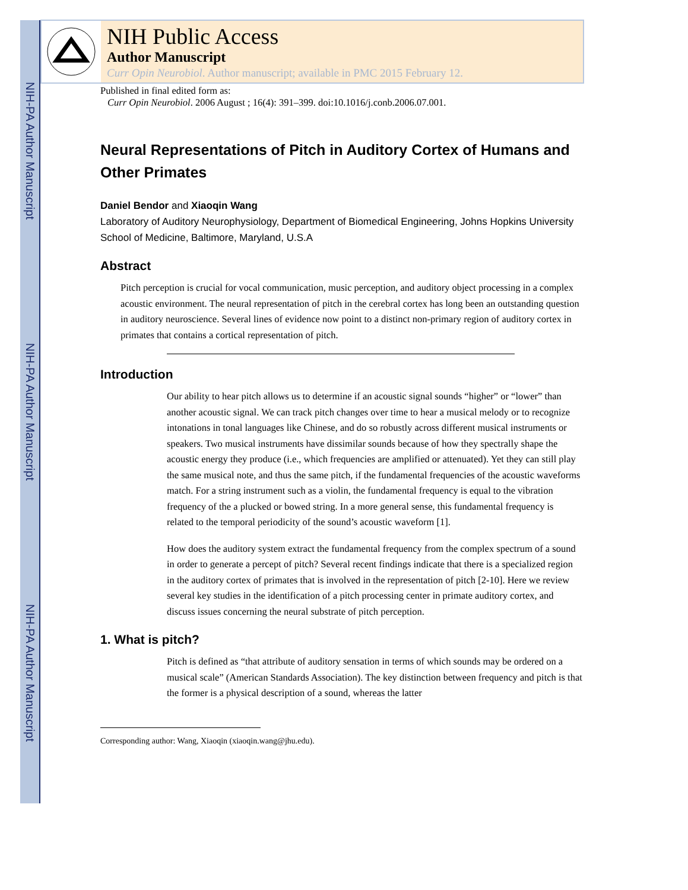NIH-PA Author Manuscript
NIH-PA Author Manuscript
NIH-PA Author Manuscript
NIH Public Access
Author Manuscript
Curr Opin Neurobiol. Author manuscript; available in PMC 2015 February 12.
Published in final edited form as:
Curr Opin Neurobiol. 2006 August ; 16(4): 391–399. doi:10.1016/j.conb.2006.07.001.
Neural Representations of Pitch in Auditory Cortex of Humans and Other Primates
Daniel Bendor and Xiaoqin Wang
Laboratory of Auditory Neurophysiology, Department of Biomedical Engineering, Johns Hopkins University School of Medicine, Baltimore, Maryland, U.S.A
Abstract
Pitch perception is crucial for vocal communication, music perception, and auditory object processing in a complex acoustic environment. The neural representation of pitch in the cerebral cortex has long been an outstanding question in auditory neuroscience. Several lines of evidence now point to a distinct non-primary region of auditory cortex in primates that contains a cortical representation of pitch.
Introduction
Our ability to hear pitch allows us to determine if an acoustic signal sounds “higher” or “lower” than another acoustic signal. We can track pitch changes over time to hear a musical melody or to recognize intonations in tonal languages like Chinese, and do so robustly across different musical instruments or speakers. Two musical instruments have dissimilar sounds because of how they spectrally shape the acoustic energy they produce (i.e., which frequencies are amplified or attenuated). Yet they can still play the same musical note, and thus the same pitch, if the fundamental frequencies of the acoustic waveforms match. For a string instrument such as a violin, the fundamental frequency is equal to the vibration frequency of the a plucked or bowed string. In a more general sense, this fundamental frequency is related to the temporal periodicity of the sound’s acoustic waveform [1].
How does the auditory system extract the fundamental frequency from the complex spectrum of a sound in order to generate a percept of pitch? Several recent findings indicate that there is a specialized region in the auditory cortex of primates that is involved in the representation of pitch [2-10]. Here we review several key studies in the identification of a pitch processing center in primate auditory cortex, and discuss issues concerning the neural substrate of pitch perception.
1. What is pitch?
Pitch is defined as “that attribute of auditory sensation in terms of which sounds may be ordered on a musical scale” (American Standards Association). The key distinction between frequency and pitch is that the former is a physical description of a sound, whereas the latter
Corresponding author: Wang, Xiaoqin (xiaoqin.wang@jhu.edu).